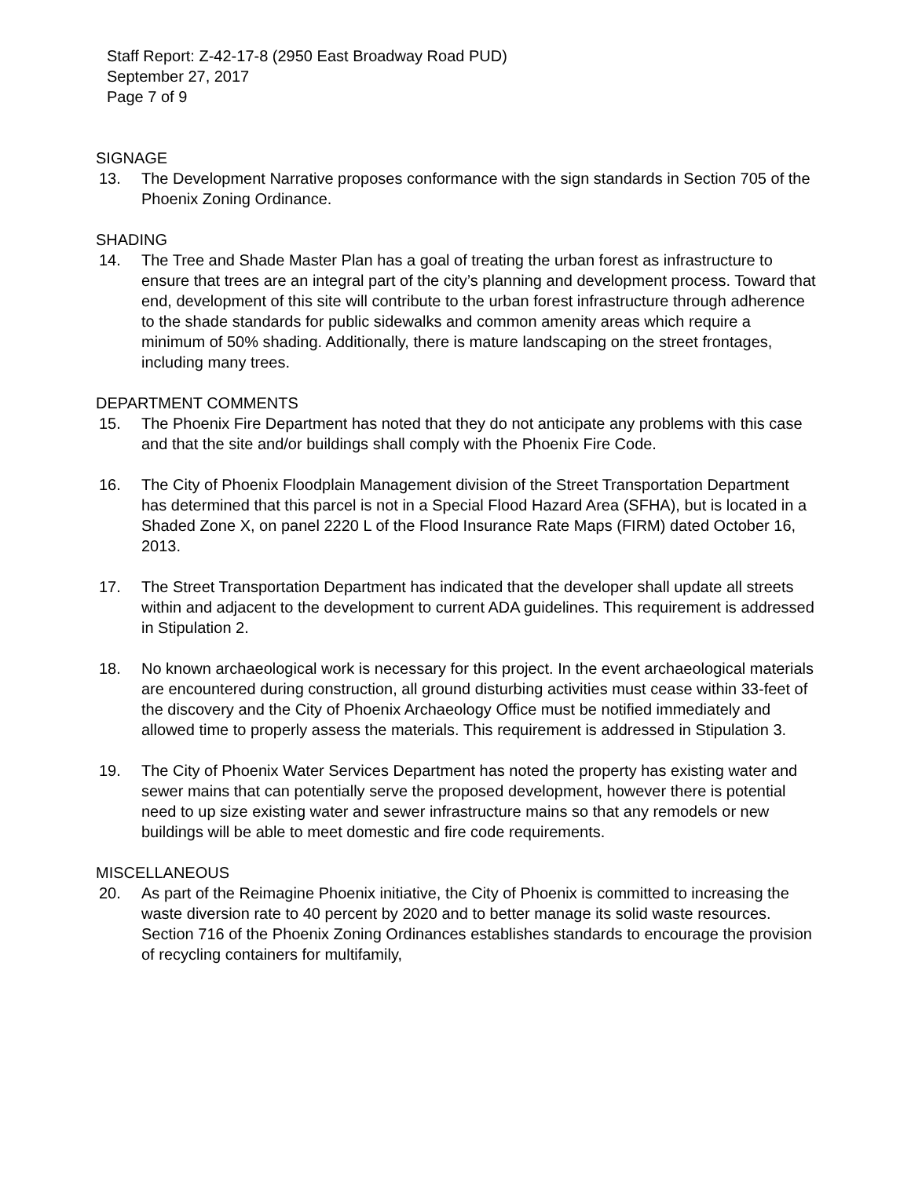Staff Report: Z-42-17-8 (2950 East Broadway Road PUD)
September 27, 2017
Page 7 of 9
SIGNAGE
13. The Development Narrative proposes conformance with the sign standards in Section 705 of the Phoenix Zoning Ordinance.
SHADING
14. The Tree and Shade Master Plan has a goal of treating the urban forest as infrastructure to ensure that trees are an integral part of the city’s planning and development process. Toward that end, development of this site will contribute to the urban forest infrastructure through adherence to the shade standards for public sidewalks and common amenity areas which require a minimum of 50% shading. Additionally, there is mature landscaping on the street frontages, including many trees.
DEPARTMENT COMMENTS
15. The Phoenix Fire Department has noted that they do not anticipate any problems with this case and that the site and/or buildings shall comply with the Phoenix Fire Code.
16. The City of Phoenix Floodplain Management division of the Street Transportation Department has determined that this parcel is not in a Special Flood Hazard Area (SFHA), but is located in a Shaded Zone X, on panel 2220 L of the Flood Insurance Rate Maps (FIRM) dated October 16, 2013.
17. The Street Transportation Department has indicated that the developer shall update all streets within and adjacent to the development to current ADA guidelines. This requirement is addressed in Stipulation 2.
18. No known archaeological work is necessary for this project. In the event archaeological materials are encountered during construction, all ground disturbing activities must cease within 33-feet of the discovery and the City of Phoenix Archaeology Office must be notified immediately and allowed time to properly assess the materials. This requirement is addressed in Stipulation 3.
19. The City of Phoenix Water Services Department has noted the property has existing water and sewer mains that can potentially serve the proposed development, however there is potential need to up size existing water and sewer infrastructure mains so that any remodels or new buildings will be able to meet domestic and fire code requirements.
MISCELLANEOUS
20. As part of the Reimagine Phoenix initiative, the City of Phoenix is committed to increasing the waste diversion rate to 40 percent by 2020 and to better manage its solid waste resources. Section 716 of the Phoenix Zoning Ordinances establishes standards to encourage the provision of recycling containers for multifamily,